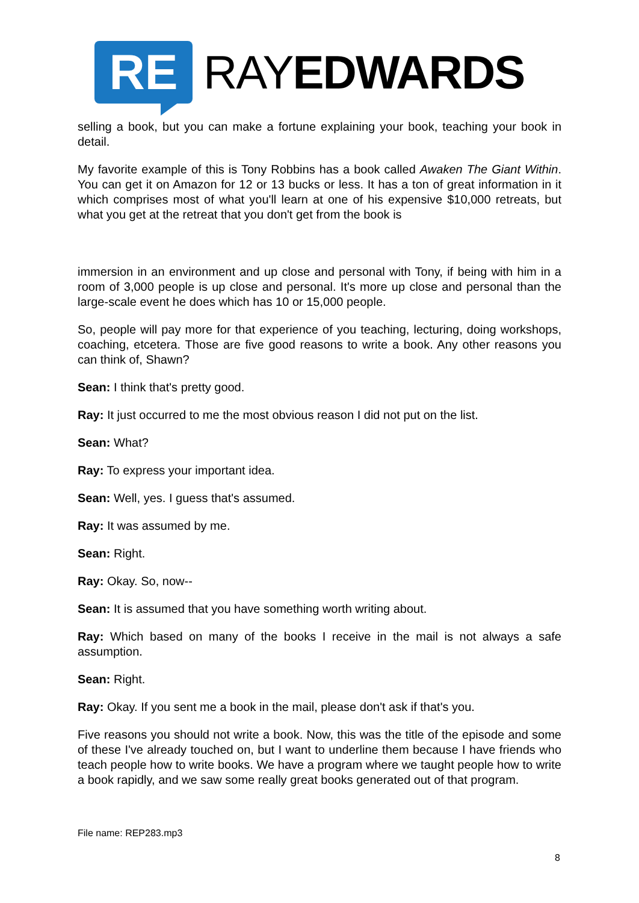RE
RAYEDWARDS
selling a book, but you can make a fortune explaining your book, teaching your book in detail.
My favorite example of this is Tony Robbins has a book called Awaken The Giant Within. You can get it on Amazon for 12 or 13 bucks or less. It has a ton of great information in it which comprises most of what you'll learn at one of his expensive $10,000 retreats, but what you get at the retreat that you don't get from the book is
immersion in an environment and up close and personal with Tony, if being with him in a room of 3,000 people is up close and personal. It's more up close and personal than the large-scale event he does which has 10 or 15,000 people.
So, people will pay more for that experience of you teaching, lecturing, doing workshops, coaching, etcetera. Those are five good reasons to write a book. Any other reasons you can think of, Shawn?
Sean: I think that's pretty good.
Ray: It just occurred to me the most obvious reason I did not put on the list.
Sean: What?
Ray: To express your important idea.
Sean: Well, yes. I guess that's assumed.
Ray: It was assumed by me.
Sean: Right.
Ray: Okay. So, now--
Sean: It is assumed that you have something worth writing about.
Ray: Which based on many of the books I receive in the mail is not always a safe assumption.
Sean: Right.
Ray: Okay. If you sent me a book in the mail, please don't ask if that's you.
Five reasons you should not write a book. Now, this was the title of the episode and some of these I've already touched on, but I want to underline them because I have friends who teach people how to write books. We have a program where we taught people how to write a book rapidly, and we saw some really great books generated out of that program.
File name: REP283.mp3
8